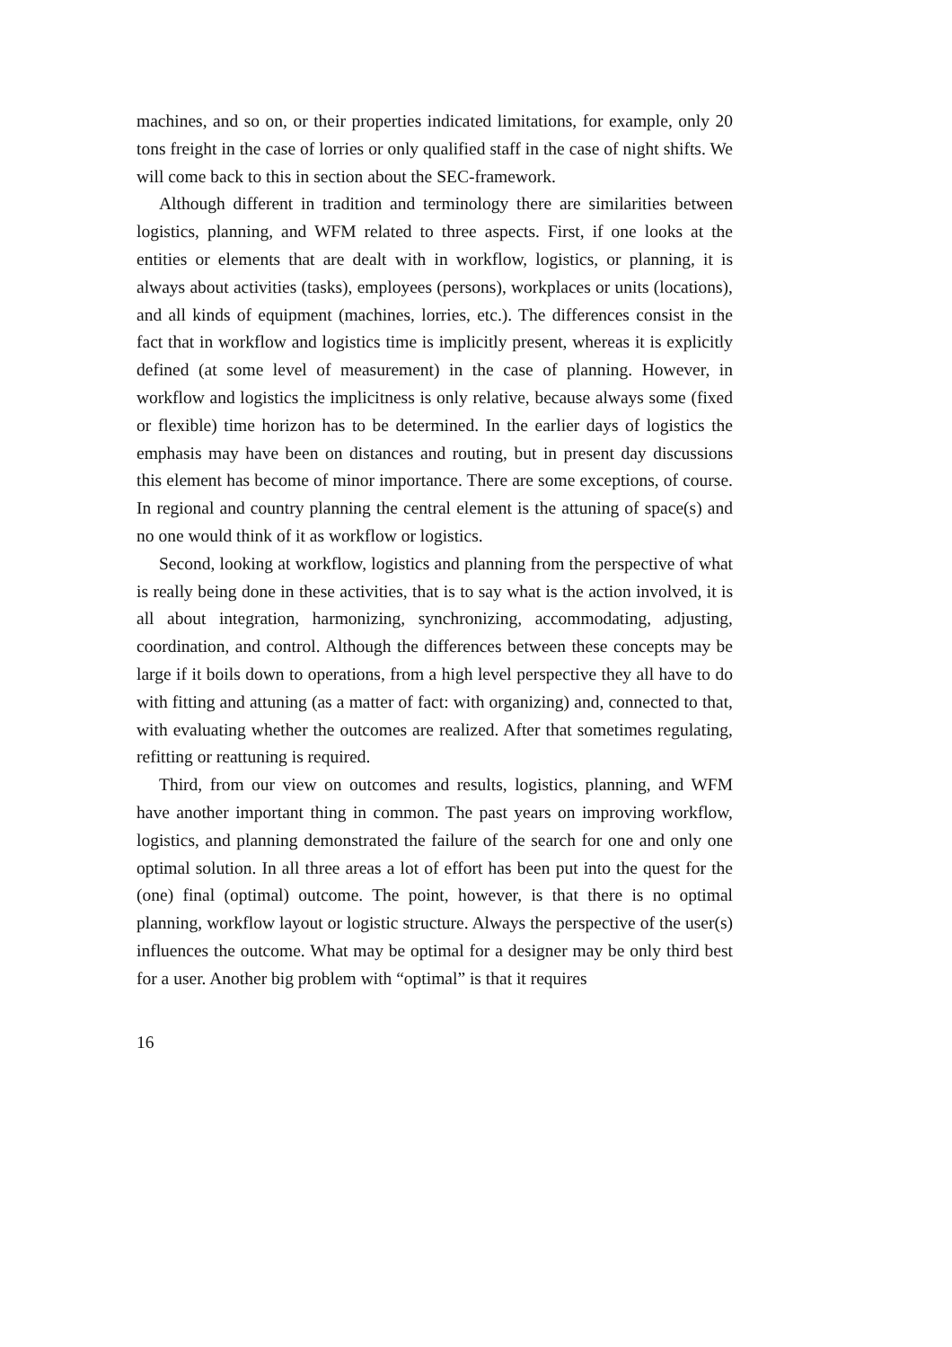machines, and so on, or their properties indicated limitations, for example, only 20 tons freight in the case of lorries or only qualified staff in the case of night shifts. We will come back to this in section about the SEC-framework.
Although different in tradition and terminology there are similarities between logistics, planning, and WFM related to three aspects. First, if one looks at the entities or elements that are dealt with in workflow, logistics, or planning, it is always about activities (tasks), employees (persons), workplaces or units (locations), and all kinds of equipment (machines, lorries, etc.). The differences consist in the fact that in workflow and logistics time is implicitly present, whereas it is explicitly defined (at some level of measurement) in the case of planning. However, in workflow and logistics the implicitness is only relative, because always some (fixed or flexible) time horizon has to be determined. In the earlier days of logistics the emphasis may have been on distances and routing, but in present day discussions this element has become of minor importance. There are some exceptions, of course. In regional and country planning the central element is the attuning of space(s) and no one would think of it as workflow or logistics.
Second, looking at workflow, logistics and planning from the perspective of what is really being done in these activities, that is to say what is the action involved, it is all about integration, harmonizing, synchronizing, accommodating, adjusting, coordination, and control. Although the differences between these concepts may be large if it boils down to operations, from a high level perspective they all have to do with fitting and attuning (as a matter of fact: with organizing) and, connected to that, with evaluating whether the outcomes are realized. After that sometimes regulating, refitting or reattuning is required.
Third, from our view on outcomes and results, logistics, planning, and WFM have another important thing in common. The past years on improving workflow, logistics, and planning demonstrated the failure of the search for one and only one optimal solution. In all three areas a lot of effort has been put into the quest for the (one) final (optimal) outcome. The point, however, is that there is no optimal planning, workflow layout or logistic structure. Always the perspective of the user(s) influences the outcome. What may be optimal for a designer may be only third best for a user. Another big problem with “optimal” is that it requires
16